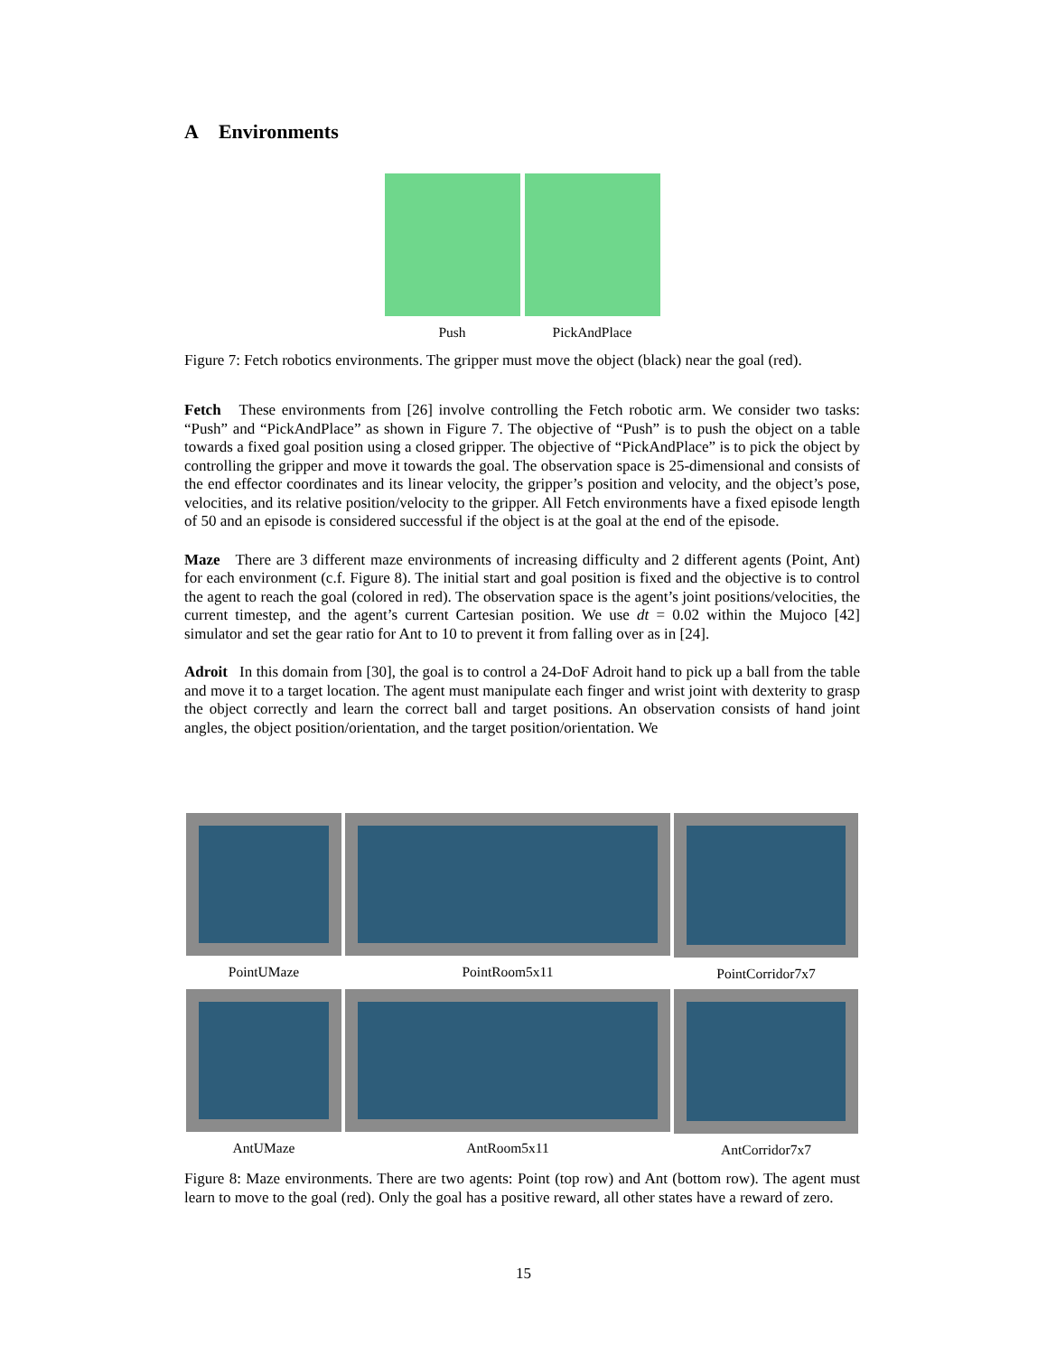A Environments
Push PickAndPlace
Figure 7: Fetch robotics environments. The gripper must move the object (black) near the goal (red).
Fetch These environments from [26] involve controlling the Fetch robotic arm. We consider two tasks: “Push” and “PickAndPlace” as shown in Figure 7. The objective of “Push” is to push the object on a table towards a fixed goal position using a closed gripper. The objective of “PickAndPlace” is to pick the object by controlling the gripper and move it towards the goal. The observation space is 25-dimensional and consists of the end effector coordinates and its linear velocity, the gripper’s position and velocity, and the object’s pose, velocities, and its relative position/velocity to the gripper. All Fetch environments have a fixed episode length of 50 and an episode is considered successful if the object is at the goal at the end of the episode.
Maze There are 3 different maze environments of increasing difficulty and 2 different agents (Point, Ant) for each environment (c.f. Figure 8). The initial start and goal position is fixed and the objective is to control the agent to reach the goal (colored in red). The observation space is the agent’s joint positions/velocities, the current timestep, and the agent’s current Cartesian position. We use dt = 0.02 within the Mujoco [42] simulator and set the gear ratio for Ant to 10 to prevent it from falling over as in [24].
Adroit In this domain from [30], the goal is to control a 24-DoF Adroit hand to pick up a ball from the table and move it to a target location. The agent must manipulate each finger and wrist joint with dexterity to grasp the object correctly and learn the correct ball and target positions. An observation consists of hand joint angles, the object position/orientation, and the target position/orientation. We
PointUMaze PointRoom5x11 PointCorridor7x7
AntUMaze AntRoom5x11 AntCorridor7x7
Figure 8: Maze environments. There are two agents: Point (top row) and Ant (bottom row). The agent must learn to move to the goal (red). Only the goal has a positive reward, all other states have a reward of zero.
15